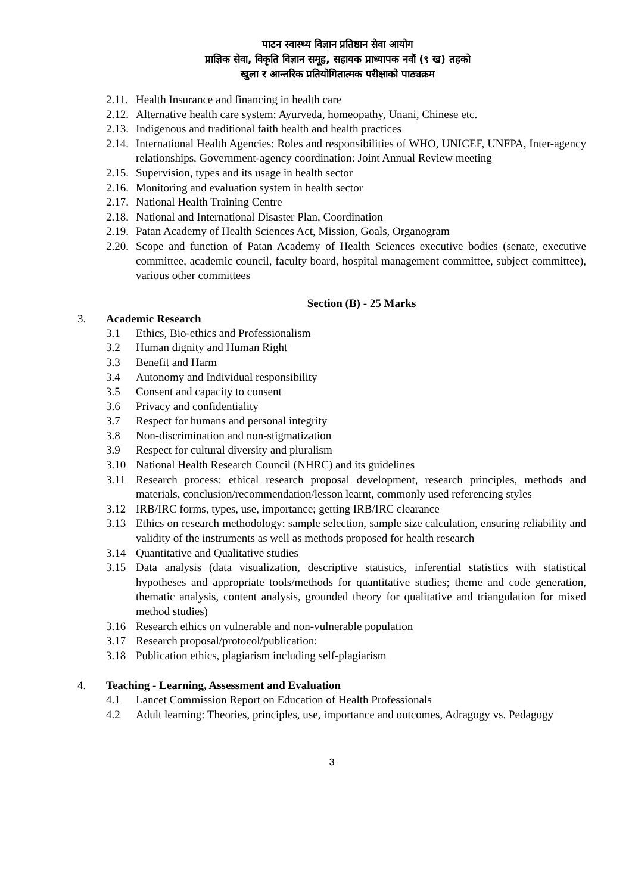पाटन स्वास्थ्य विज्ञान प्रतिष्ठान सेवा आयोग
प्राज्ञिक सेवा, विकृति विज्ञान समूह, सहायक प्राध्यापक नवौं (९ ख) तहको
खुला र आन्तरिक प्रतियोगितात्मक परीक्षाको पाठ्यक्रम
2.11. Health Insurance and financing in health care
2.12. Alternative health care system: Ayurveda, homeopathy, Unani, Chinese etc.
2.13. Indigenous and traditional faith health and health practices
2.14. International Health Agencies: Roles and responsibilities of WHO, UNICEF, UNFPA, Inter-agency relationships, Government-agency coordination: Joint Annual Review meeting
2.15. Supervision, types and its usage in health sector
2.16. Monitoring and evaluation system in health sector
2.17. National Health Training Centre
2.18. National and International Disaster Plan, Coordination
2.19. Patan Academy of Health Sciences Act, Mission, Goals, Organogram
2.20. Scope and function of Patan Academy of Health Sciences executive bodies (senate, executive committee, academic council, faculty board, hospital management committee, subject committee), various other committees
Section (B) - 25 Marks
3. Academic Research
3.1 Ethics, Bio-ethics and Professionalism
3.2 Human dignity and Human Right
3.3 Benefit and Harm
3.4 Autonomy and Individual responsibility
3.5 Consent and capacity to consent
3.6 Privacy and confidentiality
3.7 Respect for humans and personal integrity
3.8 Non-discrimination and non-stigmatization
3.9 Respect for cultural diversity and pluralism
3.10 National Health Research Council (NHRC) and its guidelines
3.11 Research process: ethical research proposal development, research principles, methods and materials, conclusion/recommendation/lesson learnt, commonly used referencing styles
3.12 IRB/IRC forms, types, use, importance; getting IRB/IRC clearance
3.13 Ethics on research methodology: sample selection, sample size calculation, ensuring reliability and validity of the instruments as well as methods proposed for health research
3.14 Quantitative and Qualitative studies
3.15 Data analysis (data visualization, descriptive statistics, inferential statistics with statistical hypotheses and appropriate tools/methods for quantitative studies; theme and code generation, thematic analysis, content analysis, grounded theory for qualitative and triangulation for mixed method studies)
3.16 Research ethics on vulnerable and non-vulnerable population
3.17 Research proposal/protocol/publication:
3.18 Publication ethics, plagiarism including self-plagiarism
4. Teaching - Learning, Assessment and Evaluation
4.1 Lancet Commission Report on Education of Health Professionals
4.2 Adult learning: Theories, principles, use, importance and outcomes, Adragogy vs. Pedagogy
3